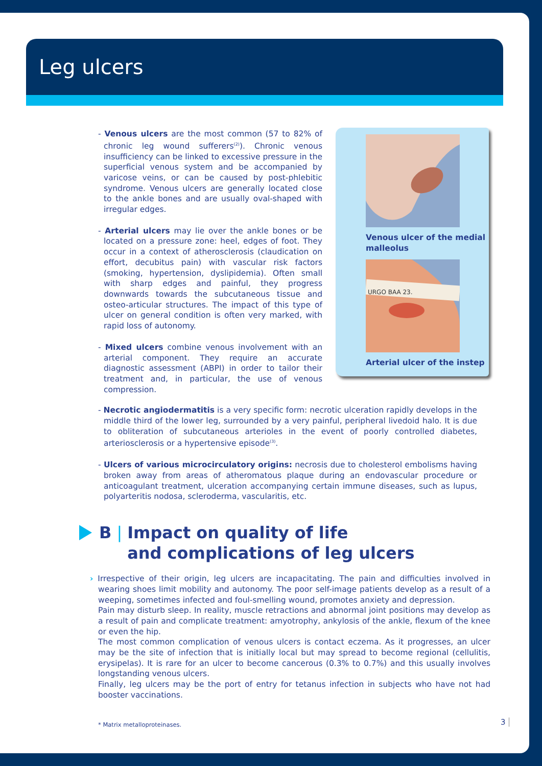Leg ulcers
- Venous ulcers are the most common (57 to 82% of chronic leg wound sufferers<sup>(2)</sup>). Chronic venous insufficiency can be linked to excessive pressure in the superficial venous system and be accompanied by varicose veins, or can be caused by post-phlebitic syndrome. Venous ulcers are generally located close to the ankle bones and are usually oval-shaped with irregular edges.
- Arterial ulcers may lie over the ankle bones or be located on a pressure zone: heel, edges of foot. They occur in a context of atherosclerosis (claudication on effort, decubitus pain) with vascular risk factors (smoking, hypertension, dyslipidemia). Often small with sharp edges and painful, they progress downwards towards the subcutaneous tissue and osteo-articular structures. The impact of this type of ulcer on general condition is often very marked, with rapid loss of autonomy.
- Mixed ulcers combine venous involvement with an arterial component. They require an accurate diagnostic assessment (ABPI) in order to tailor their treatment and, in particular, the use of venous compression.
Venous ulcer of the medial malleolus
URGO BAA 23.
Arterial ulcer of the instep
- Necrotic angiodermatitis is a very specific form: necrotic ulceration rapidly develops in the middle third of the lower leg, surrounded by a very painful, peripheral livedoid halo. It is due to obliteration of subcutaneous arterioles in the event of poorly controlled diabetes, arteriosclerosis or a hypertensive episode<sup>(3)</sup>.
- Ulcers of various microcirculatory origins: necrosis due to cholesterol embolisms having broken away from areas of atheromatous plaque during an endovascular procedure or anticoagulant treatment, ulceration accompanying certain immune diseases, such as lupus, polyarteritis nodosa, scleroderma, vascularitis, etc.
B | Impact on quality of life
and complications of leg ulcers
› Irrespective of their origin, leg ulcers are incapacitating. The pain and difficulties involved in wearing shoes limit mobility and autonomy. The poor self-image patients develop as a result of a weeping, sometimes infected and foul-smelling wound, promotes anxiety and depression.
Pain may disturb sleep. In reality, muscle retractions and abnormal joint positions may develop as a result of pain and complicate treatment: amyotrophy, ankylosis of the ankle, flexum of the knee or even the hip.
The most common complication of venous ulcers is contact eczema. As it progresses, an ulcer may be the site of infection that is initially local but may spread to become regional (cellulitis, erysipelas). It is rare for an ulcer to become cancerous (0.3% to 0.7%) and this usually involves longstanding venous ulcers.
Finally, leg ulcers may be the port of entry for tetanus infection in subjects who have not had booster vaccinations.
* Matrix metalloproteinases.
3